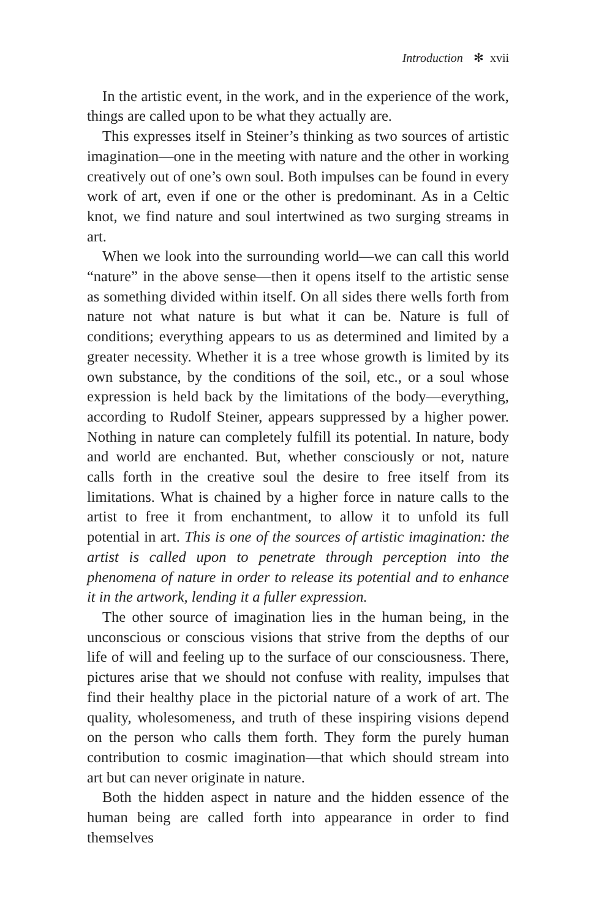Introduction ✻ xvii
In the artistic event, in the work, and in the experience of the work, things are called upon to be what they actually are.
This expresses itself in Steiner’s thinking as two sources of artistic imagination—one in the meeting with nature and the other in working creatively out of one’s own soul. Both impulses can be found in every work of art, even if one or the other is predominant. As in a Celtic knot, we find nature and soul intertwined as two surging streams in art.
When we look into the surrounding world—we can call this world “nature” in the above sense—then it opens itself to the artistic sense as something divided within itself. On all sides there wells forth from nature not what nature is but what it can be. Nature is full of conditions; everything appears to us as determined and limited by a greater necessity. Whether it is a tree whose growth is limited by its own substance, by the conditions of the soil, etc., or a soul whose expression is held back by the limitations of the body—everything, according to Rudolf Steiner, appears suppressed by a higher power. Nothing in nature can completely fulfill its potential. In nature, body and world are enchanted. But, whether consciously or not, nature calls forth in the creative soul the desire to free itself from its limitations. What is chained by a higher force in nature calls to the artist to free it from enchantment, to allow it to unfold its full potential in art. This is one of the sources of artistic imagination: the artist is called upon to penetrate through perception into the phenomena of nature in order to release its potential and to enhance it in the artwork, lending it a fuller expression.
The other source of imagination lies in the human being, in the unconscious or conscious visions that strive from the depths of our life of will and feeling up to the surface of our consciousness. There, pictures arise that we should not confuse with reality, impulses that find their healthy place in the pictorial nature of a work of art. The quality, wholesomeness, and truth of these inspiring visions depend on the person who calls them forth. They form the purely human contribution to cosmic imagination—that which should stream into art but can never originate in nature.
Both the hidden aspect in nature and the hidden essence of the human being are called forth into appearance in order to find themselves